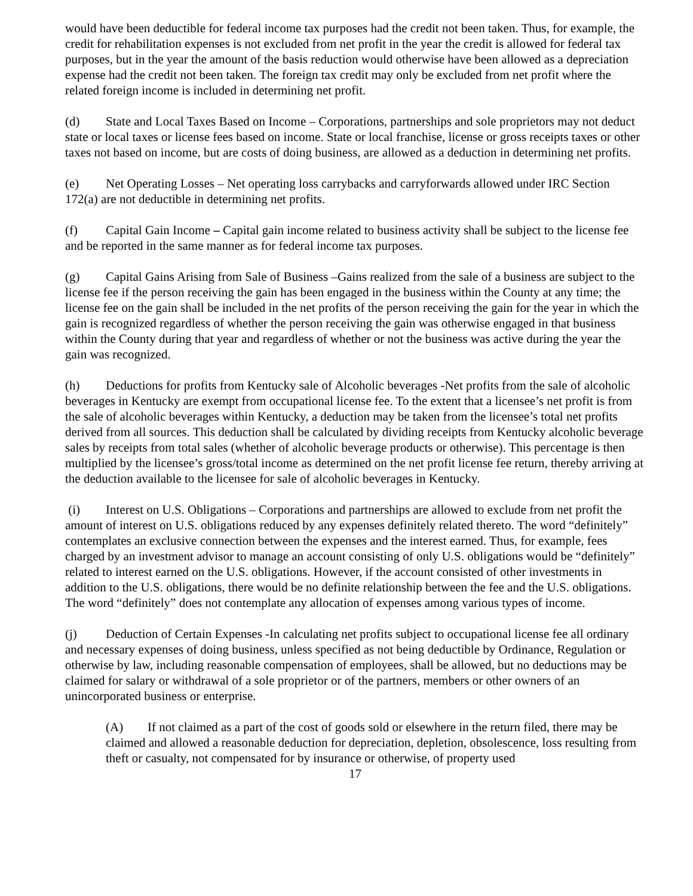would have been deductible for federal income tax purposes had the credit not been taken. Thus, for example, the credit for rehabilitation expenses is not excluded from net profit in the year the credit is allowed for federal tax purposes, but in the year the amount of the basis reduction would otherwise have been allowed as a depreciation expense had the credit not been taken. The foreign tax credit may only be excluded from net profit where the related foreign income is included in determining net profit.
(d) State and Local Taxes Based on Income – Corporations, partnerships and sole proprietors may not deduct state or local taxes or license fees based on income. State or local franchise, license or gross receipts taxes or other taxes not based on income, but are costs of doing business, are allowed as a deduction in determining net profits.
(e) Net Operating Losses – Net operating loss carrybacks and carryforwards allowed under IRC Section 172(a) are not deductible in determining net profits.
(f) Capital Gain Income – Capital gain income related to business activity shall be subject to the license fee and be reported in the same manner as for federal income tax purposes.
(g) Capital Gains Arising from Sale of Business –Gains realized from the sale of a business are subject to the license fee if the person receiving the gain has been engaged in the business within the County at any time; the license fee on the gain shall be included in the net profits of the person receiving the gain for the year in which the gain is recognized regardless of whether the person receiving the gain was otherwise engaged in that business within the County during that year and regardless of whether or not the business was active during the year the gain was recognized.
(h) Deductions for profits from Kentucky sale of Alcoholic beverages -Net profits from the sale of alcoholic beverages in Kentucky are exempt from occupational license fee. To the extent that a licensee’s net profit is from the sale of alcoholic beverages within Kentucky, a deduction may be taken from the licensee’s total net profits derived from all sources. This deduction shall be calculated by dividing receipts from Kentucky alcoholic beverage sales by receipts from total sales (whether of alcoholic beverage products or otherwise). This percentage is then multiplied by the licensee’s gross/total income as determined on the net profit license fee return, thereby arriving at the deduction available to the licensee for sale of alcoholic beverages in Kentucky.
(i) Interest on U.S. Obligations – Corporations and partnerships are allowed to exclude from net profit the amount of interest on U.S. obligations reduced by any expenses definitely related thereto. The word “definitely” contemplates an exclusive connection between the expenses and the interest earned. Thus, for example, fees charged by an investment advisor to manage an account consisting of only U.S. obligations would be “definitely” related to interest earned on the U.S. obligations. However, if the account consisted of other investments in addition to the U.S. obligations, there would be no definite relationship between the fee and the U.S. obligations. The word “definitely” does not contemplate any allocation of expenses among various types of income.
(j) Deduction of Certain Expenses -In calculating net profits subject to occupational license fee all ordinary and necessary expenses of doing business, unless specified as not being deductible by Ordinance, Regulation or otherwise by law, including reasonable compensation of employees, shall be allowed, but no deductions may be claimed for salary or withdrawal of a sole proprietor or of the partners, members or other owners of an unincorporated business or enterprise.
(A) If not claimed as a part of the cost of goods sold or elsewhere in the return filed, there may be claimed and allowed a reasonable deduction for depreciation, depletion, obsolescence, loss resulting from theft or casualty, not compensated for by insurance or otherwise, of property used
17